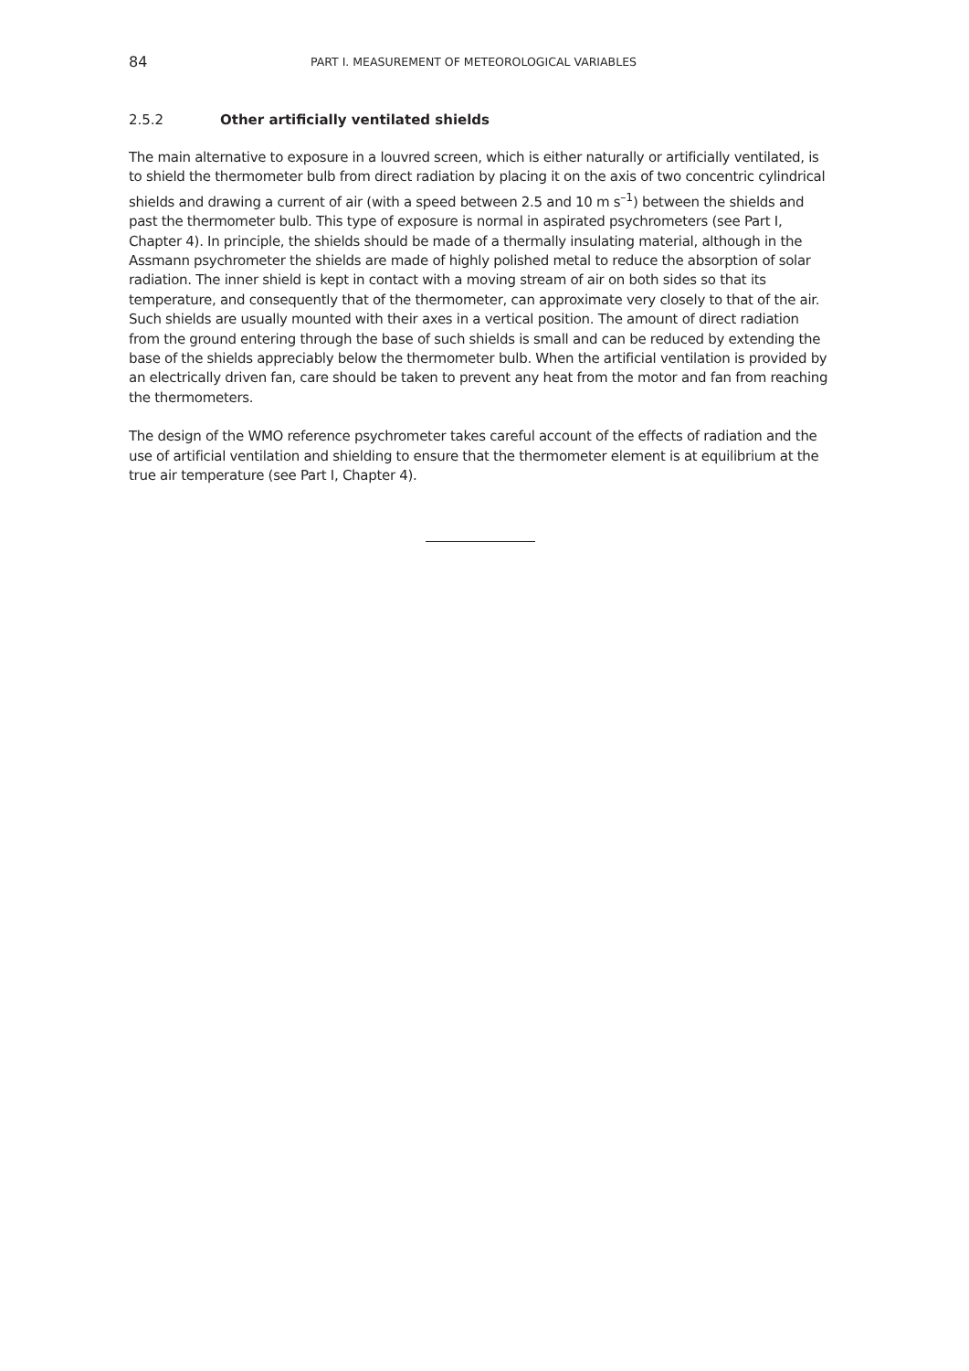84 PART I. MEASUREMENT OF METEOROLOGICAL VARIABLES
2.5.2 Other artificially ventilated shields
The main alternative to exposure in a louvred screen, which is either naturally or artificially ventilated, is to shield the thermometer bulb from direct radiation by placing it on the axis of two concentric cylindrical shields and drawing a current of air (with a speed between 2.5 and 10 m s<sup>–1</sup>) between the shields and past the thermometer bulb. This type of exposure is normal in aspirated psychrometers (see Part I, Chapter 4). In principle, the shields should be made of a thermally insulating material, although in the Assmann psychrometer the shields are made of highly polished metal to reduce the absorption of solar radiation. The inner shield is kept in contact with a moving stream of air on both sides so that its temperature, and consequently that of the thermometer, can approximate very closely to that of the air. Such shields are usually mounted with their axes in a vertical position. The amount of direct radiation from the ground entering through the base of such shields is small and can be reduced by extending the base of the shields appreciably below the thermometer bulb. When the artificial ventilation is provided by an electrically driven fan, care should be taken to prevent any heat from the motor and fan from reaching the thermometers.
The design of the WMO reference psychrometer takes careful account of the effects of radiation and the use of artificial ventilation and shielding to ensure that the thermometer element is at equilibrium at the true air temperature (see Part I, Chapter 4).